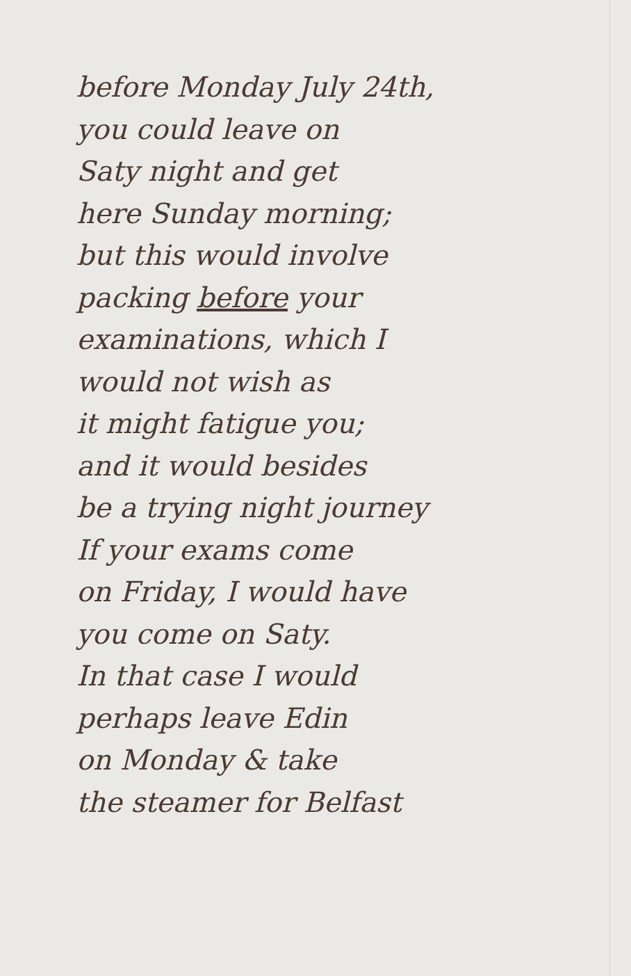before Monday July 24th,
you could leave on
Saty night and get
here Sunday morning;
but this would involve
packing before your
examinations, which I
would not wish as
it might fatigue you;
and it would besides
be a trying night journey
If your exams come
on Friday, I would have
you come on Saty.
In that case I would
perhaps leave Edin
on Monday & take
the steamer for Belfast